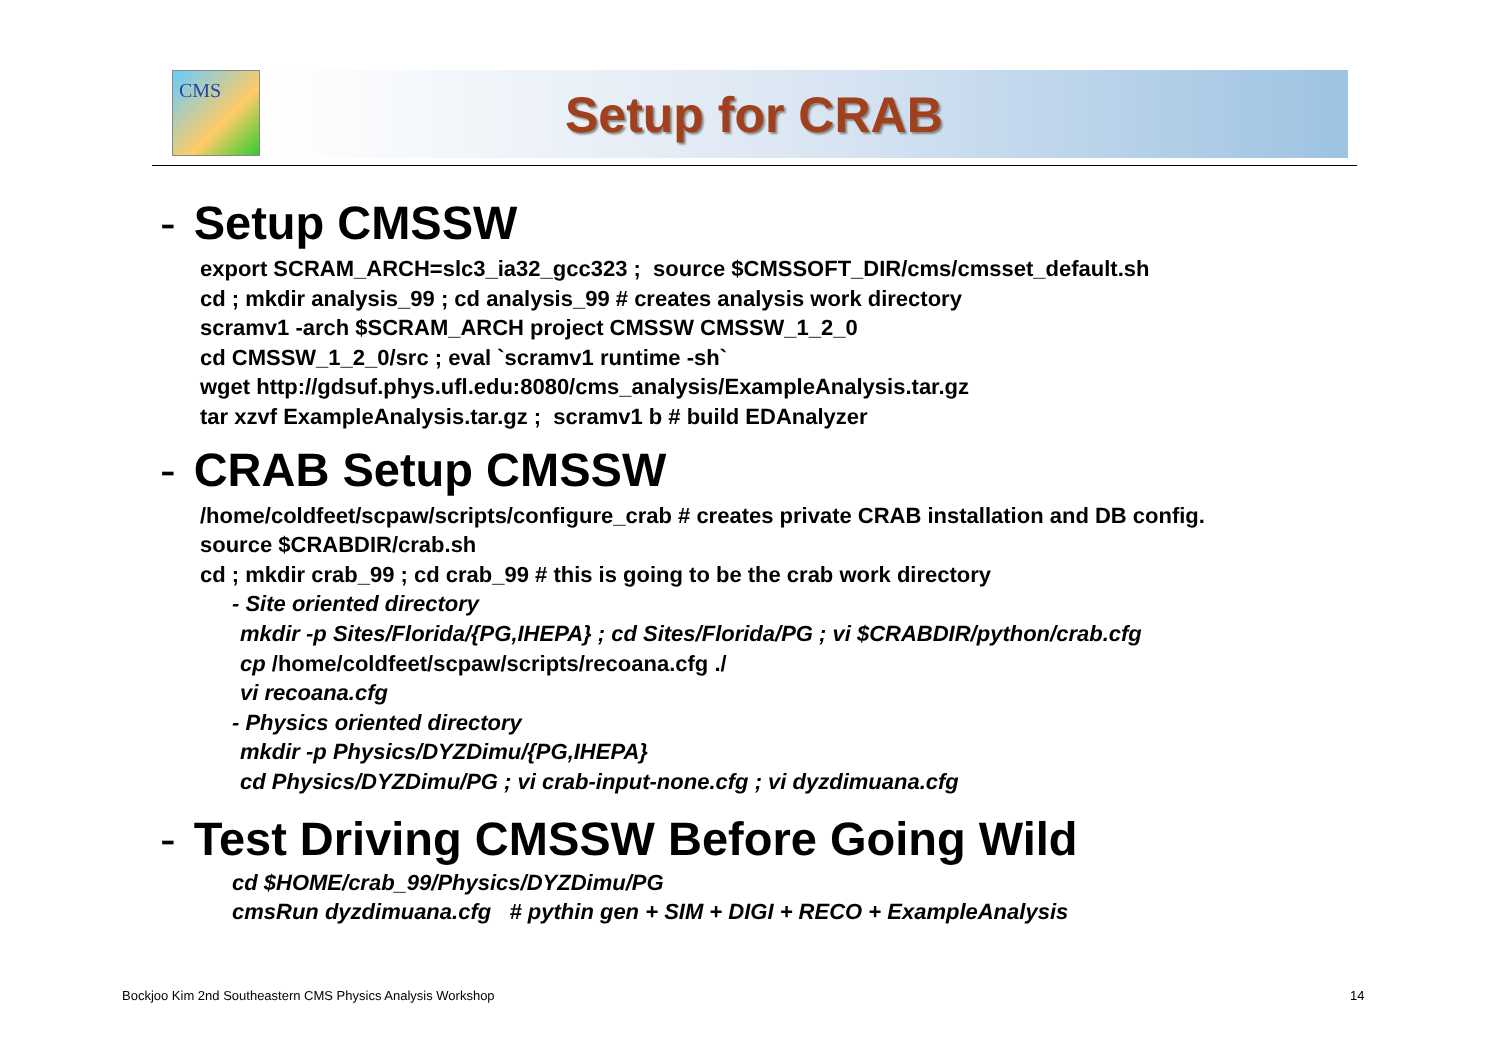CMS
Setup for CRAB
- Setup CMSSW
export SCRAM_ARCH=slc3_ia32_gcc323 ; source $CMSSOFT_DIR/cms/cmsset_default.sh
cd ; mkdir analysis_99 ; cd analysis_99 # creates analysis work directory
scramv1 -arch $SCRAM_ARCH project CMSSW CMSSW_1_2_0
cd CMSSW_1_2_0/src ; eval `scramv1 runtime -sh`
wget http://gdsuf.phys.ufl.edu:8080/cms_analysis/ExampleAnalysis.tar.gz
tar xzvf ExampleAnalysis.tar.gz ; scramv1 b # build EDAnalyzer
- CRAB Setup CMSSW
/home/coldfeet/scpaw/scripts/configure_crab # creates private CRAB installation and DB config.
source $CRABDIR/crab.sh
cd ; mkdir crab_99 ; cd crab_99 # this is going to be the crab work directory
- Site oriented directory
mkdir -p Sites/Florida/{PG,IHEPA} ; cd Sites/Florida/PG ; vi $CRABDIR/python/crab.cfg
cp /home/coldfeet/scpaw/scripts/recoana.cfg ./
vi recoana.cfg
- Physics oriented directory
mkdir -p Physics/DYZDimu/{PG,IHEPA}
cd Physics/DYZDimu/PG ; vi crab-input-none.cfg ; vi dyzdimuana.cfg
- Test Driving CMSSW Before Going Wild
cd $HOME/crab_99/Physics/DYZDimu/PG
cmsRun dyzdimuana.cfg # pythin gen + SIM + DIGI + RECO + ExampleAnalysis
Bockjoo Kim 2nd Southeastern CMS Physics Analysis Workshop
14